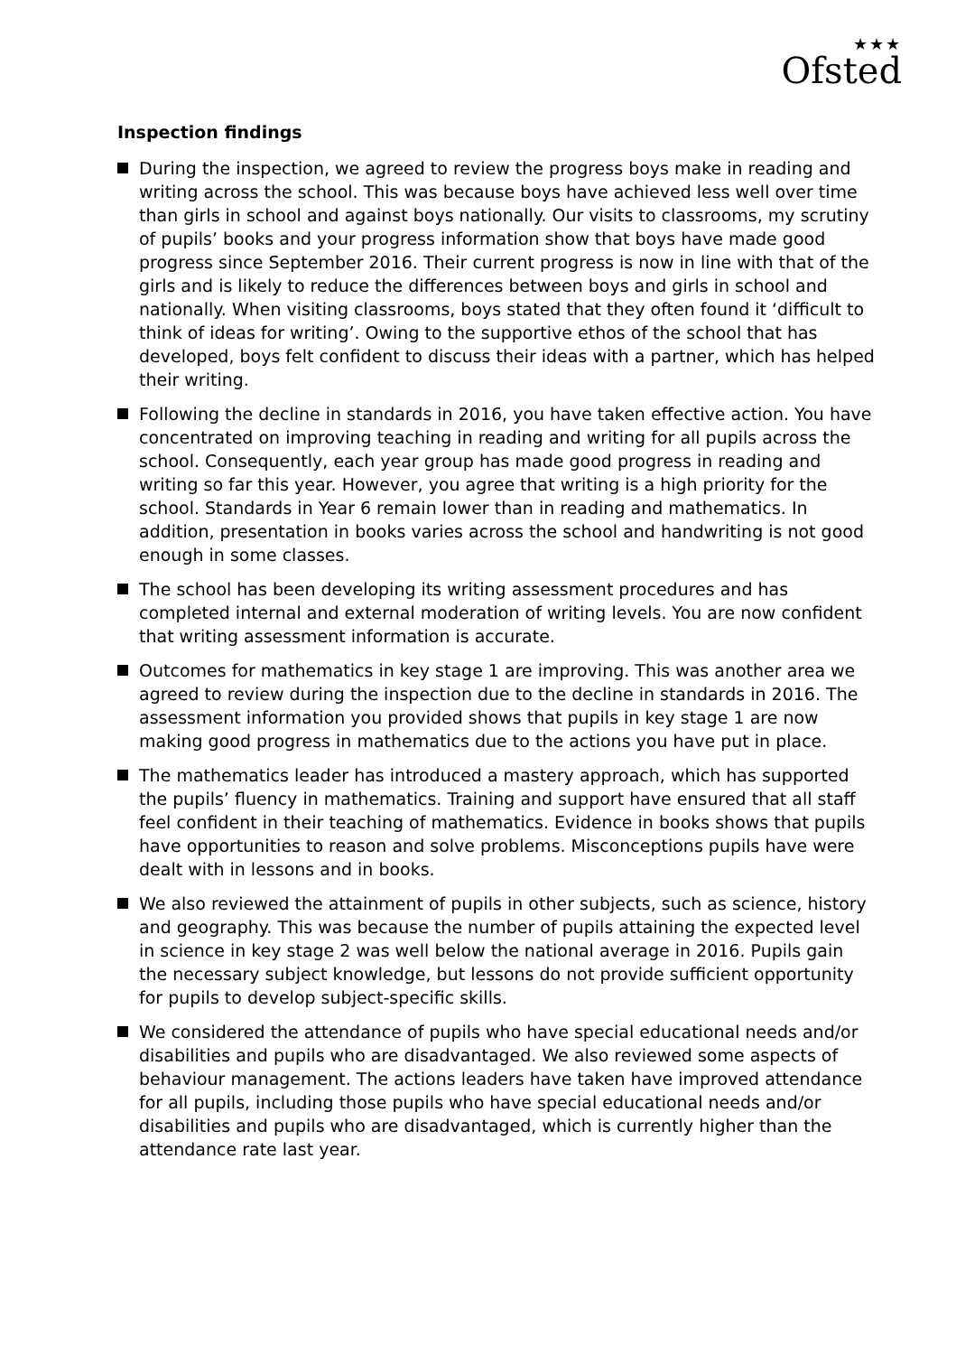★★★
Ofsted
Inspection findings
During the inspection, we agreed to review the progress boys make in reading and writing across the school. This was because boys have achieved less well over time than girls in school and against boys nationally. Our visits to classrooms, my scrutiny of pupils’ books and your progress information show that boys have made good progress since September 2016. Their current progress is now in line with that of the girls and is likely to reduce the differences between boys and girls in school and nationally. When visiting classrooms, boys stated that they often found it ‘difficult to think of ideas for writing’. Owing to the supportive ethos of the school that has developed, boys felt confident to discuss their ideas with a partner, which has helped their writing.
Following the decline in standards in 2016, you have taken effective action. You have concentrated on improving teaching in reading and writing for all pupils across the school. Consequently, each year group has made good progress in reading and writing so far this year. However, you agree that writing is a high priority for the school. Standards in Year 6 remain lower than in reading and mathematics. In addition, presentation in books varies across the school and handwriting is not good enough in some classes.
The school has been developing its writing assessment procedures and has completed internal and external moderation of writing levels. You are now confident that writing assessment information is accurate.
Outcomes for mathematics in key stage 1 are improving. This was another area we agreed to review during the inspection due to the decline in standards in 2016. The assessment information you provided shows that pupils in key stage 1 are now making good progress in mathematics due to the actions you have put in place.
The mathematics leader has introduced a mastery approach, which has supported the pupils’ fluency in mathematics. Training and support have ensured that all staff feel confident in their teaching of mathematics. Evidence in books shows that pupils have opportunities to reason and solve problems. Misconceptions pupils have were dealt with in lessons and in books.
We also reviewed the attainment of pupils in other subjects, such as science, history and geography. This was because the number of pupils attaining the expected level in science in key stage 2 was well below the national average in 2016. Pupils gain the necessary subject knowledge, but lessons do not provide sufficient opportunity for pupils to develop subject-specific skills.
We considered the attendance of pupils who have special educational needs and/or disabilities and pupils who are disadvantaged. We also reviewed some aspects of behaviour management. The actions leaders have taken have improved attendance for all pupils, including those pupils who have special educational needs and/or disabilities and pupils who are disadvantaged, which is currently higher than the attendance rate last year.